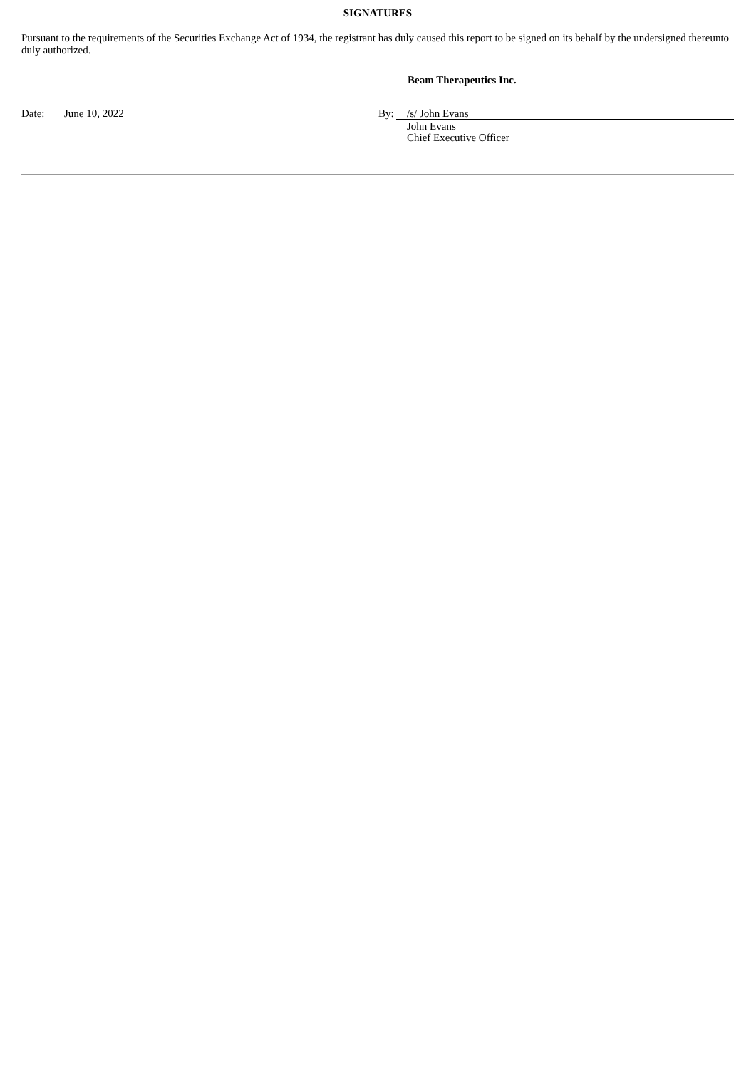SIGNATURES
Pursuant to the requirements of the Securities Exchange Act of 1934, the registrant has duly caused this report to be signed on its behalf by the undersigned thereunto duly authorized.
Beam Therapeutics Inc.
| Date: | June 10, 2022 | By: | /s/ John Evans |
| | | | John Evans Chief Executive Officer |